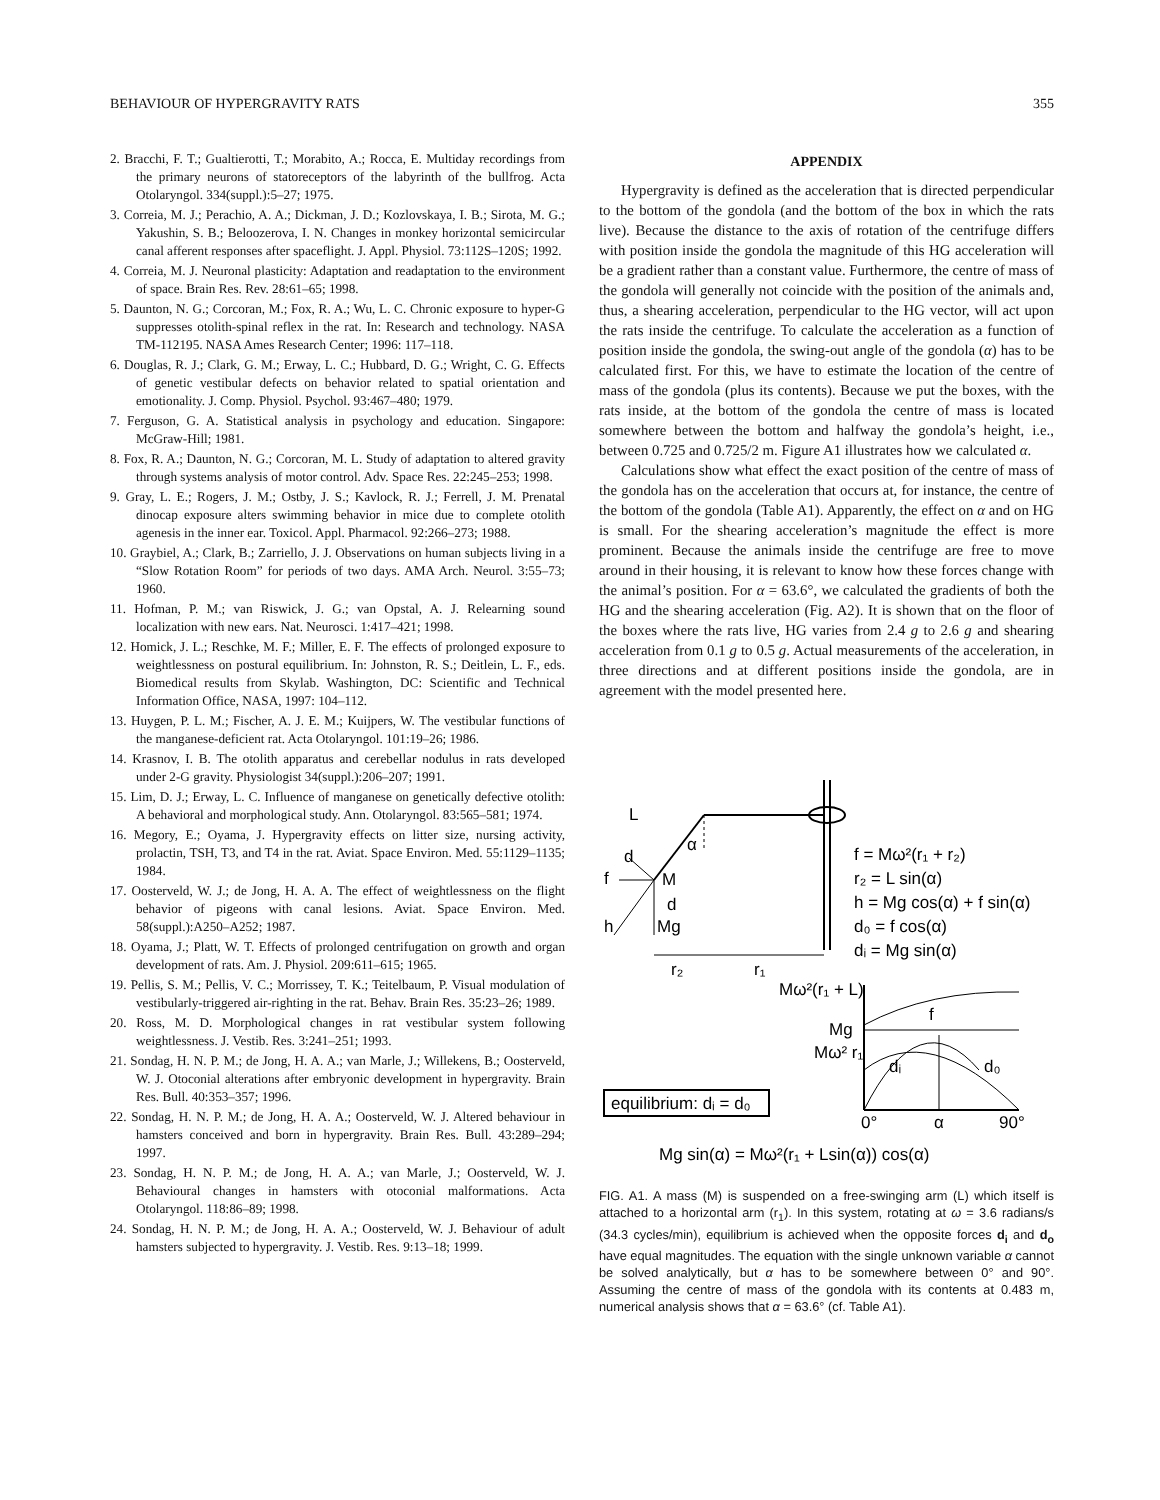BEHAVIOUR OF HYPERGRAVITY RATS 355
2. Bracchi, F. T.; Gualtierotti, T.; Morabito, A.; Rocca, E. Multiday recordings from the primary neurons of statoreceptors of the labyrinth of the bullfrog. Acta Otolaryngol. 334(suppl.):5–27; 1975.
3. Correia, M. J.; Perachio, A. A.; Dickman, J. D.; Kozlovskaya, I. B.; Sirota, M. G.; Yakushin, S. B.; Beloozerova, I. N. Changes in monkey horizontal semicircular canal afferent responses after spaceflight. J. Appl. Physiol. 73:112S–120S; 1992.
4. Correia, M. J. Neuronal plasticity: Adaptation and readaptation to the environment of space. Brain Res. Rev. 28:61–65; 1998.
5. Daunton, N. G.; Corcoran, M.; Fox, R. A.; Wu, L. C. Chronic exposure to hyper-G suppresses otolith-spinal reflex in the rat. In: Research and technology. NASA TM-112195. NASA Ames Research Center; 1996: 117–118.
6. Douglas, R. J.; Clark, G. M.; Erway, L. C.; Hubbard, D. G.; Wright, C. G. Effects of genetic vestibular defects on behavior related to spatial orientation and emotionality. J. Comp. Physiol. Psychol. 93:467–480; 1979.
7. Ferguson, G. A. Statistical analysis in psychology and education. Singapore: McGraw-Hill; 1981.
8. Fox, R. A.; Daunton, N. G.; Corcoran, M. L. Study of adaptation to altered gravity through systems analysis of motor control. Adv. Space Res. 22:245–253; 1998.
9. Gray, L. E.; Rogers, J. M.; Ostby, J. S.; Kavlock, R. J.; Ferrell, J. M. Prenatal dinocap exposure alters swimming behavior in mice due to complete otolith agenesis in the inner ear. Toxicol. Appl. Pharmacol. 92:266–273; 1988.
10. Graybiel, A.; Clark, B.; Zarriello, J. J. Observations on human subjects living in a “Slow Rotation Room” for periods of two days. AMA Arch. Neurol. 3:55–73; 1960.
11. Hofman, P. M.; van Riswick, J. G.; van Opstal, A. J. Relearning sound localization with new ears. Nat. Neurosci. 1:417–421; 1998.
12. Homick, J. L.; Reschke, M. F.; Miller, E. F. The effects of prolonged exposure to weightlessness on postural equilibrium. In: Johnston, R. S.; Deitlein, L. F., eds. Biomedical results from Skylab. Washington, DC: Scientific and Technical Information Office, NASA, 1997: 104–112.
13. Huygen, P. L. M.; Fischer, A. J. E. M.; Kuijpers, W. The vestibular functions of the manganese-deficient rat. Acta Otolaryngol. 101:19–26; 1986.
14. Krasnov, I. B. The otolith apparatus and cerebellar nodulus in rats developed under 2-G gravity. Physiologist 34(suppl.):206–207; 1991.
15. Lim, D. J.; Erway, L. C. Influence of manganese on genetically defective otolith: A behavioral and morphological study. Ann. Otolaryngol. 83:565–581; 1974.
16. Megory, E.; Oyama, J. Hypergravity effects on litter size, nursing activity, prolactin, TSH, T3, and T4 in the rat. Aviat. Space Environ. Med. 55:1129–1135; 1984.
17. Oosterveld, W. J.; de Jong, H. A. A. The effect of weightlessness on the flight behavior of pigeons with canal lesions. Aviat. Space Environ. Med. 58(suppl.):A250–A252; 1987.
18. Oyama, J.; Platt, W. T. Effects of prolonged centrifugation on growth and organ development of rats. Am. J. Physiol. 209:611–615; 1965.
19. Pellis, S. M.; Pellis, V. C.; Morrissey, T. K.; Teitelbaum, P. Visual modulation of vestibularly-triggered air-righting in the rat. Behav. Brain Res. 35:23–26; 1989.
20. Ross, M. D. Morphological changes in rat vestibular system following weightlessness. J. Vestib. Res. 3:241–251; 1993.
21. Sondag, H. N. P. M.; de Jong, H. A. A.; van Marle, J.; Willekens, B.; Oosterveld, W. J. Otoconial alterations after embryonic development in hypergravity. Brain Res. Bull. 40:353–357; 1996.
22. Sondag, H. N. P. M.; de Jong, H. A. A.; Oosterveld, W. J. Altered behaviour in hamsters conceived and born in hypergravity. Brain Res. Bull. 43:289–294; 1997.
23. Sondag, H. N. P. M.; de Jong, H. A. A.; van Marle, J.; Oosterveld, W. J. Behavioural changes in hamsters with otoconial malformations. Acta Otolaryngol. 118:86–89; 1998.
24. Sondag, H. N. P. M.; de Jong, H. A. A.; Oosterveld, W. J. Behaviour of adult hamsters subjected to hypergravity. J. Vestib. Res. 9:13–18; 1999.
APPENDIX
Hypergravity is defined as the acceleration that is directed perpendicular to the bottom of the gondola (and the bottom of the box in which the rats live). Because the distance to the axis of rotation of the centrifuge differs with position inside the gondola the magnitude of this HG acceleration will be a gradient rather than a constant value. Furthermore, the centre of mass of the gondola will generally not coincide with the position of the animals and, thus, a shearing acceleration, perpendicular to the HG vector, will act upon the rats inside the centrifuge. To calculate the acceleration as a function of position inside the gondola, the swing-out angle of the gondola (α) has to be calculated first. For this, we have to estimate the location of the centre of mass of the gondola (plus its contents). Because we put the boxes, with the rats inside, at the bottom of the gondola the centre of mass is located somewhere between the bottom and halfway the gondola’s height, i.e., between 0.725 and 0.725/2 m. Figure A1 illustrates how we calculated α.
Calculations show what effect the exact position of the centre of mass of the gondola has on the acceleration that occurs at, for instance, the centre of the bottom of the gondola (Table A1). Apparently, the effect on α and on HG is small. For the shearing acceleration’s magnitude the effect is more prominent. Because the animals inside the centrifuge are free to move around in their housing, it is relevant to know how these forces change with the animal’s position. For α = 63.6°, we calculated the gradients of both the HG and the shearing acceleration (Fig. A2). It is shown that on the floor of the boxes where the rats live, HG varies from 2.4 g to 2.6 g and shearing acceleration from 0.1 g to 0.5 g. Actual measurements of the acceleration, in three directions and at different positions inside the gondola, are in agreement with the model presented here.
L
α
d
f
M
d
h
Mg
r₂
r₁
f = Mω²(r₁ + r₂)
r₂ = L sin(α)
h = Mg cos(α) + f sin(α)
d₀ = f cos(α)
dᵢ = Mg sin(α)
Mω²(r₁ + L)
f
Mg
Mω² r₁
dᵢ
d₀
0°
α
90°
equilibrium: dᵢ = d₀
Mg sin(α) = Mω²(r₁ + Lsin(α)) cos(α)
FIG. A1. A mass (M) is suspended on a free-swinging arm (L) which itself is attached to a horizontal arm (r<sub>1</sub>). In this system, rotating at ω = 3.6 radians/s (34.3 cycles/min), equilibrium is achieved when the opposite forces d<sub>i</sub> and d<sub>o</sub> have equal magnitudes. The equation with the single unknown variable α cannot be solved analytically, but α has to be somewhere between 0° and 90°. Assuming the centre of mass of the gondola with its contents at 0.483 m, numerical analysis shows that α = 63.6° (cf. Table A1).